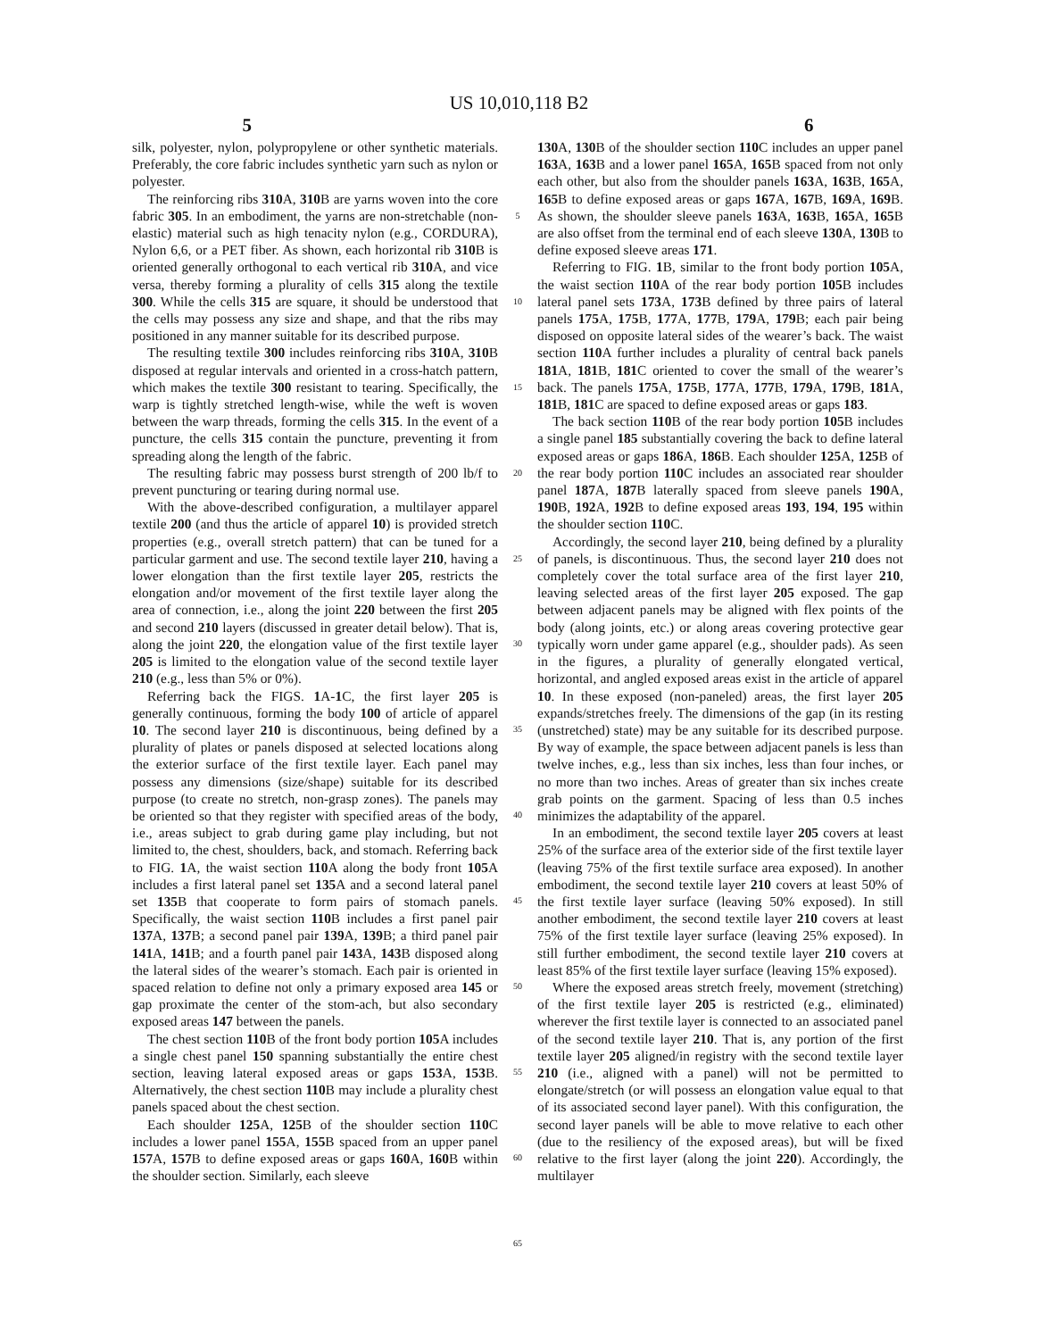US 10,010,118 B2
5 6
silk, polyester, nylon, polypropylene or other synthetic materials. Preferably, the core fabric includes synthetic yarn such as nylon or polyester.
The reinforcing ribs 310 A, 310 B are yarns woven into the core fabric 305. In an embodiment, the yarns are non-stretchable (non-elastic) material such as high tenacity nylon (e.g., CORDURA), Nylon 6,6, or a PET fiber. As shown, each horizontal rib 310 B is oriented generally orthogonal to each vertical rib 310 A, and vice versa, thereby forming a plurality of cells 315 along the textile 300. While the cells 315 are square, it should be understood that the cells may possess any size and shape, and that the ribs may positioned in any manner suitable for its described purpose.
The resulting textile 300 includes reinforcing ribs 310 A, 310 B disposed at regular intervals and oriented in a cross-hatch pattern, which makes the textile 300 resistant to tearing. Specifically, the warp is tightly stretched length-wise, while the weft is woven between the warp threads, forming the cells 315. In the event of a puncture, the cells 315 contain the puncture, preventing it from spreading along the length of the fabric.
The resulting fabric may possess burst strength of 200 lb/f to prevent puncturing or tearing during normal use.
With the above-described configuration, a multilayer apparel textile 200 (and thus the article of apparel 10) is provided stretch properties (e.g., overall stretch pattern) that can be tuned for a particular garment and use. The second textile layer 210, having a lower elongation than the first textile layer 205, restricts the elongation and/or movement of the first textile layer along the area of connection, i.e., along the joint 220 between the first 205 and second 210 layers (discussed in greater detail below). That is, along the joint 220, the elongation value of the first textile layer 205 is limited to the elongation value of the second textile layer 210 (e.g., less than 5% or 0%).
Referring back the FIGS. 1 A-1 C, the first layer 205 is generally continuous, forming the body 100 of article of apparel 10. The second layer 210 is discontinuous, being defined by a plurality of plates or panels disposed at selected locations along the exterior surface of the first textile layer. Each panel may possess any dimensions (size/shape) suitable for its described purpose (to create no stretch, non-grasp zones). The panels may be oriented so that they register with specified areas of the body, i.e., areas subject to grab during game play including, but not limited to, the chest, shoulders, back, and stomach. Referring back to FIG. 1 A, the waist section 110 A along the body front 105 A includes a first lateral panel set 135 A and a second lateral panel set 135 B that cooperate to form pairs of stomach panels. Specifically, the waist section 110 B includes a first panel pair 137 A, 137 B; a second panel pair 139 A, 139 B; a third panel pair 141 A, 141 B; and a fourth panel pair 143 A, 143 B disposed along the lateral sides of the wearer’s stomach. Each pair is oriented in spaced relation to define not only a primary exposed area 145 or gap proximate the center of the stom-ach, but also secondary exposed areas 147 between the panels.
The chest section 110 B of the front body portion 105 A includes a single chest panel 150 spanning substantially the entire chest section, leaving lateral exposed areas or gaps 153 A, 153 B. Alternatively, the chest section 110 B may include a plurality chest panels spaced about the chest section.
Each shoulder 125 A, 125 B of the shoulder section 110 C includes a lower panel 155 A, 155 B spaced from an upper panel 157 A, 157 B to define exposed areas or gaps 160 A, 160 B within the shoulder section. Similarly, each sleeve
5
10
15
20
25
30
35
40
45
50
55
60
65
130 A, 130 B of the shoulder section 110 C includes an upper panel 163 A, 163 B and a lower panel 165 A, 165 B spaced from not only each other, but also from the shoulder panels 163 A, 163 B, 165 A, 165 B to define exposed areas or gaps 167 A, 167 B, 169 A, 169 B. As shown, the shoulder sleeve panels 163 A, 163 B, 165 A, 165 B are also offset from the terminal end of each sleeve 130 A, 130 B to define exposed sleeve areas 171.
Referring to FIG. 1 B, similar to the front body portion 105 A, the waist section 110 A of the rear body portion 105 B includes lateral panel sets 173 A, 173 B defined by three pairs of lateral panels 175 A, 175 B, 177 A, 177 B, 179 A, 179 B; each pair being disposed on opposite lateral sides of the wearer’s back. The waist section 110 A further includes a plurality of central back panels 181 A, 181 B, 181 C oriented to cover the small of the wearer’s back. The panels 175 A, 175 B, 177 A, 177 B, 179 A, 179 B, 181 A, 181 B, 181 C are spaced to define exposed areas or gaps 183.
The back section 110 B of the rear body portion 105 B includes a single panel 185 substantially covering the back to define lateral exposed areas or gaps 186 A, 186 B. Each shoulder 125 A, 125 B of the rear body portion 110 C includes an associated rear shoulder panel 187 A, 187 B laterally spaced from sleeve panels 190 A, 190 B, 192 A, 192 B to define exposed areas 193, 194, 195 within the shoulder section 110 C.
Accordingly, the second layer 210, being defined by a plurality of panels, is discontinuous. Thus, the second layer 210 does not completely cover the total surface area of the first layer 210, leaving selected areas of the first layer 205 exposed. The gap between adjacent panels may be aligned with flex points of the body (along joints, etc.) or along areas covering protective gear typically worn under game apparel (e.g., shoulder pads). As seen in the figures, a plurality of generally elongated vertical, horizontal, and angled exposed areas exist in the article of apparel 10. In these exposed (non-paneled) areas, the first layer 205 expands/stretches freely. The dimensions of the gap (in its resting (unstretched) state) may be any suitable for its described purpose. By way of example, the space between adjacent panels is less than twelve inches, e.g., less than six inches, less than four inches, or no more than two inches. Areas of greater than six inches create grab points on the garment. Spacing of less than 0.5 inches minimizes the adaptability of the apparel.
In an embodiment, the second textile layer 205 covers at least 25% of the surface area of the exterior side of the first textile layer (leaving 75% of the first textile surface area exposed). In another embodiment, the second textile layer 210 covers at least 50% of the first textile layer surface (leaving 50% exposed). In still another embodiment, the second textile layer 210 covers at least 75% of the first textile layer surface (leaving 25% exposed). In still further embodiment, the second textile layer 210 covers at least 85% of the first textile layer surface (leaving 15% exposed).
Where the exposed areas stretch freely, movement (stretching) of the first textile layer 205 is restricted (e.g., eliminated) wherever the first textile layer is connected to an associated panel of the second textile layer 210. That is, any portion of the first textile layer 205 aligned/in registry with the second textile layer 210 (i.e., aligned with a panel) will not be permitted to elongate/stretch (or will possess an elongation value equal to that of its associated second layer panel). With this configuration, the second layer panels will be able to move relative to each other (due to the resiliency of the exposed areas), but will be fixed relative to the first layer (along the joint 220). Accordingly, the multilayer